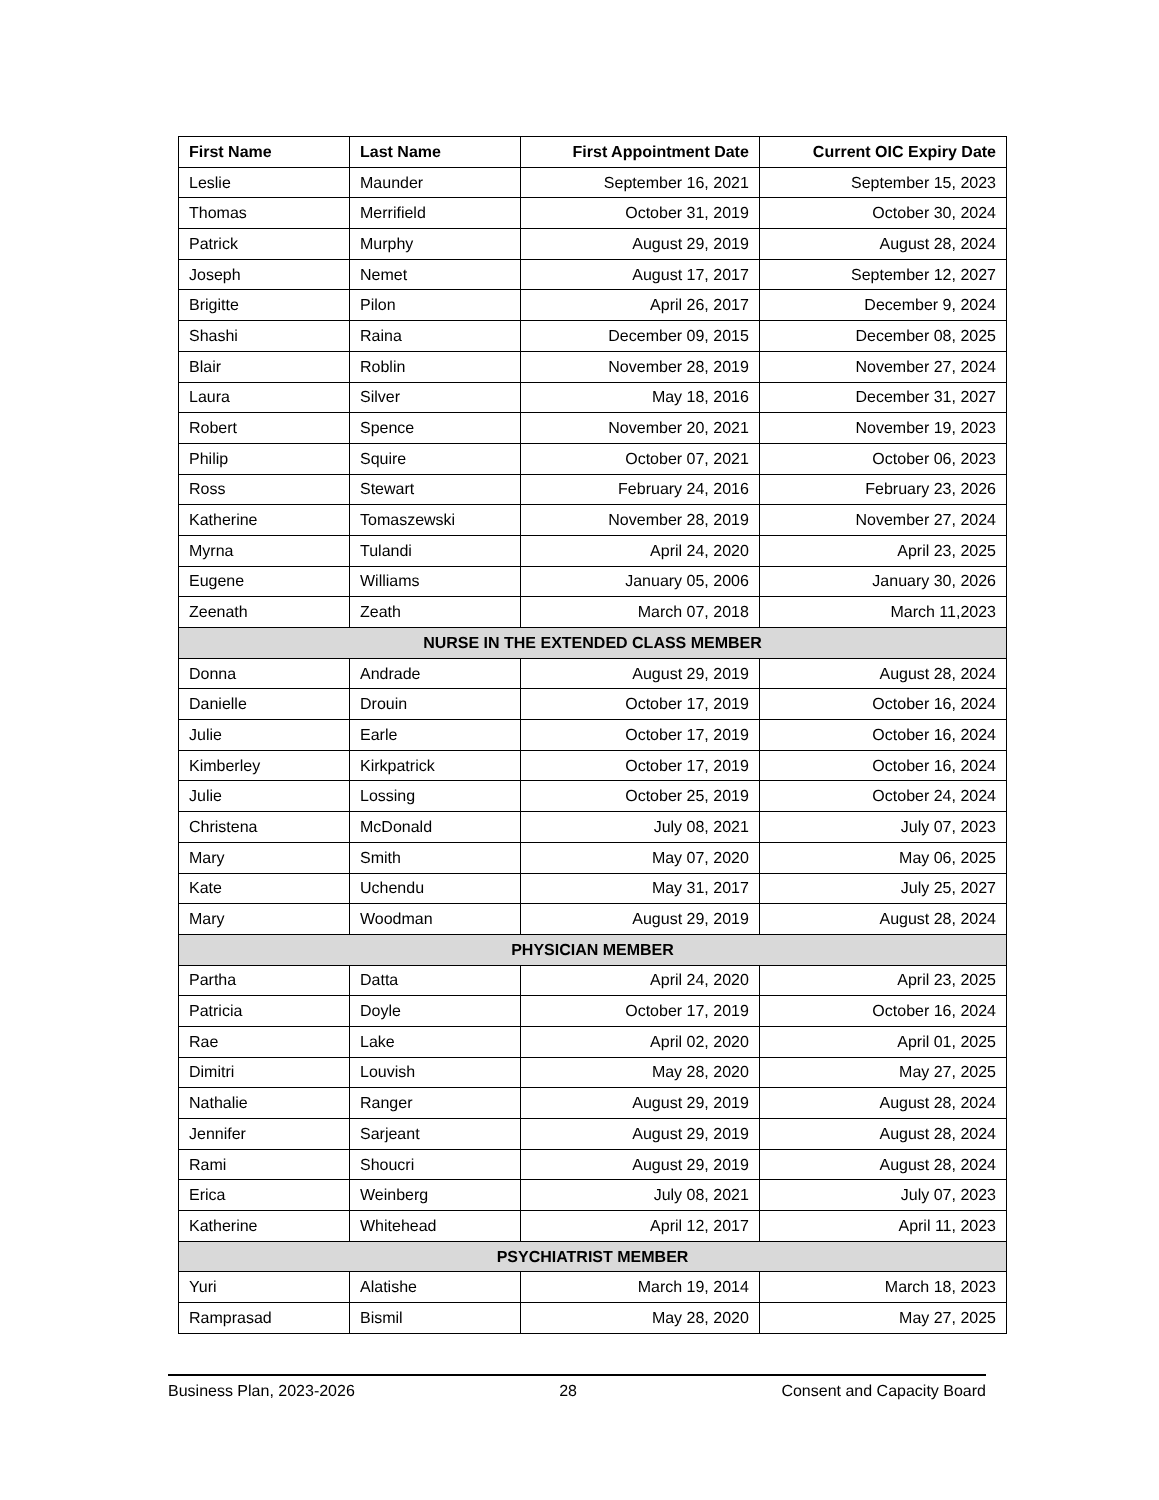| First Name | Last Name | First Appointment Date | Current OIC Expiry Date |
| --- | --- | --- | --- |
| Leslie | Maunder | September 16, 2021 | September 15, 2023 |
| Thomas | Merrifield | October 31, 2019 | October 30, 2024 |
| Patrick | Murphy | August 29, 2019 | August 28, 2024 |
| Joseph | Nemet | August 17, 2017 | September 12, 2027 |
| Brigitte | Pilon | April 26, 2017 | December 9, 2024 |
| Shashi | Raina | December 09, 2015 | December 08, 2025 |
| Blair | Roblin | November 28, 2019 | November 27, 2024 |
| Laura | Silver | May 18, 2016 | December 31, 2027 |
| Robert | Spence | November 20, 2021 | November 19, 2023 |
| Philip | Squire | October 07, 2021 | October 06, 2023 |
| Ross | Stewart | February 24, 2016 | February 23, 2026 |
| Katherine | Tomaszewski | November 28, 2019 | November 27, 2024 |
| Myrna | Tulandi | April 24, 2020 | April 23, 2025 |
| Eugene | Williams | January 05, 2006 | January 30, 2026 |
| Zeenath | Zeath | March 07, 2018 | March 11,2023 |
| NURSE IN THE EXTENDED CLASS MEMBER | | | |
| Donna | Andrade | August 29, 2019 | August 28, 2024 |
| Danielle | Drouin | October 17, 2019 | October 16, 2024 |
| Julie | Earle | October 17, 2019 | October 16, 2024 |
| Kimberley | Kirkpatrick | October 17, 2019 | October 16, 2024 |
| Julie | Lossing | October 25, 2019 | October 24, 2024 |
| Christena | McDonald | July 08, 2021 | July 07, 2023 |
| Mary | Smith | May 07, 2020 | May 06, 2025 |
| Kate | Uchendu | May 31, 2017 | July 25, 2027 |
| Mary | Woodman | August 29, 2019 | August 28, 2024 |
| PHYSICIAN MEMBER | | | |
| Partha | Datta | April 24, 2020 | April 23, 2025 |
| Patricia | Doyle | October 17, 2019 | October 16, 2024 |
| Rae | Lake | April 02, 2020 | April 01, 2025 |
| Dimitri | Louvish | May 28, 2020 | May 27, 2025 |
| Nathalie | Ranger | August 29, 2019 | August 28, 2024 |
| Jennifer | Sarjeant | August 29, 2019 | August 28, 2024 |
| Rami | Shoucri | August 29, 2019 | August 28, 2024 |
| Erica | Weinberg | July 08, 2021 | July 07, 2023 |
| Katherine | Whitehead | April 12, 2017 | April 11, 2023 |
| PSYCHIATRIST MEMBER | | | |
| Yuri | Alatishe | March 19, 2014 | March 18, 2023 |
| Ramprasad | Bismil | May 28, 2020 | May 27, 2025 |
Business Plan, 2023-2026 28 Consent and Capacity Board